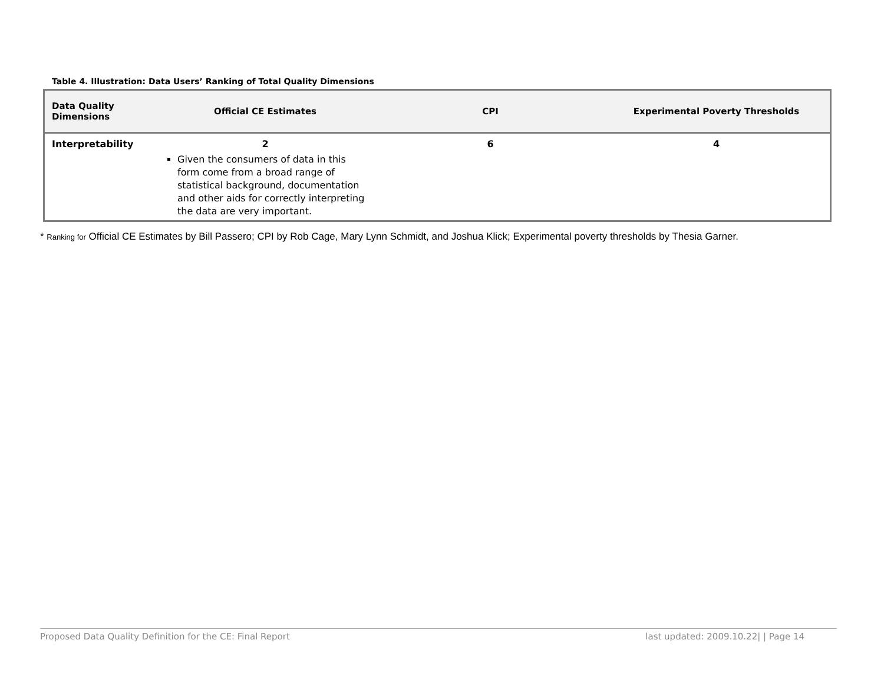Table 4. Illustration: Data Users’ Ranking of Total Quality Dimensions
| Data Quality Dimensions | Official CE Estimates | CPI | Experimental Poverty Thresholds |
| --- | --- | --- | --- |
| Interpretability | 2 Given the consumers of data in this form come from a broad range of statistical background, documentation and other aids for correctly interpreting the data are very important. | 6 | 4 |
* Ranking for Official CE Estimates by Bill Passero; CPI by Rob Cage, Mary Lynn Schmidt, and Joshua Klick; Experimental poverty thresholds by Thesia Garner.
Proposed Data Quality Definition for the CE: Final Report last updated: 2009.10.22| | Page 14